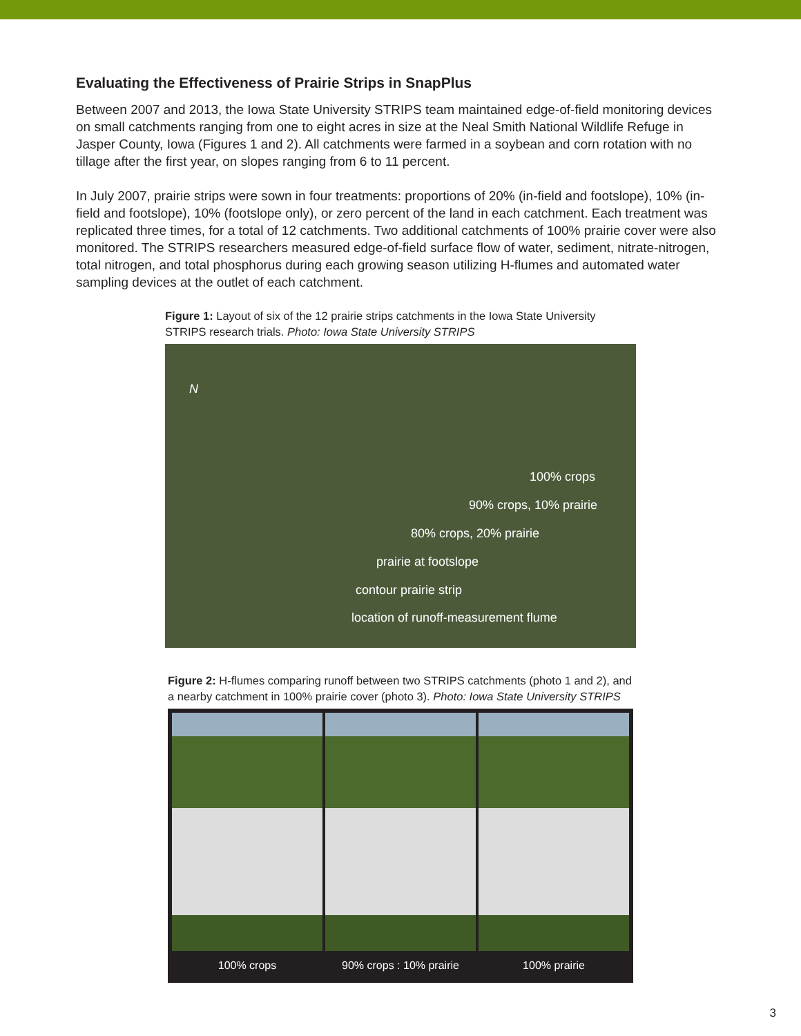Evaluating the Effectiveness of Prairie Strips in SnapPlus
Between 2007 and 2013, the Iowa State University STRIPS team maintained edge-of-field monitoring devices on small catchments ranging from one to eight acres in size at the Neal Smith National Wildlife Refuge in Jasper County, Iowa (Figures 1 and 2). All catchments were farmed in a soybean and corn rotation with no tillage after the first year, on slopes ranging from 6 to 11 percent.
In July 2007, prairie strips were sown in four treatments: proportions of 20% (in-field and footslope), 10% (in-field and footslope), 10% (footslope only), or zero percent of the land in each catchment. Each treatment was replicated three times, for a total of 12 catchments. Two additional catchments of 100% prairie cover were also monitored. The STRIPS researchers measured edge-of-field surface flow of water, sediment, nitrate-nitrogen, total nitrogen, and total phosphorus during each growing season utilizing H-flumes and automated water sampling devices at the outlet of each catchment.
Figure 1: Layout of six of the 12 prairie strips catchments in the Iowa State University STRIPS research trials. Photo: Iowa State University STRIPS
N
100% crops
90% crops, 10% prairie
80% crops, 20% prairie
prairie at footslope
contour prairie strip
location of runoff-measurement flume
Figure 2: H-flumes comparing runoff between two STRIPS catchments (photo 1 and 2), and a nearby catchment in 100% prairie cover (photo 3). Photo: Iowa State University STRIPS
100% crops 90% crops : 10% prairie 100% prairie
3